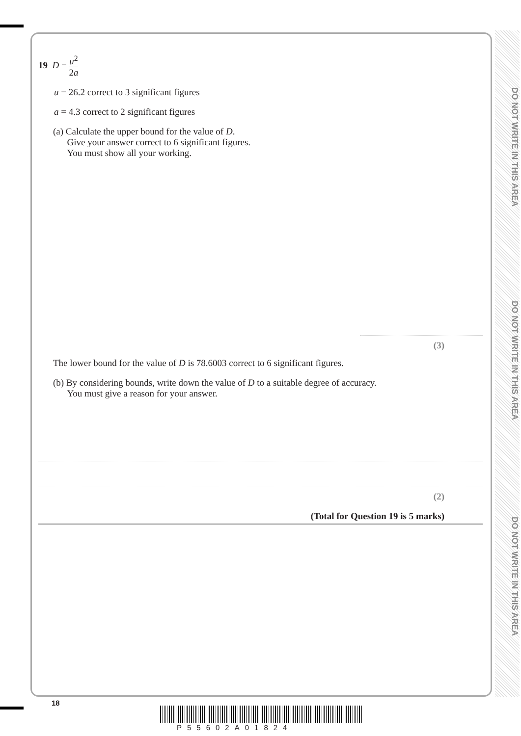DO NOT WRITE IN THIS AREA
DO NOT WRITE IN THIS AREA
DO NOT WRITE IN THIS AREA
19 D = u<sup>2</sup> 2a
u = 26.2 correct to 3 significant figures
a = 4.3 correct to 2 significant figures
(a) Calculate the upper bound for the value of D.
Give your answer correct to 6 significant figures.
You must show all your working.
(3)
The lower bound for the value of D is 78.6003 correct to 6 significant figures.
(b) By considering bounds, write down the value of D to a suitable degree of accuracy.
You must give a reason for your answer.
(2)
(Total for Question 19 is 5 marks)
18
P55602A01824